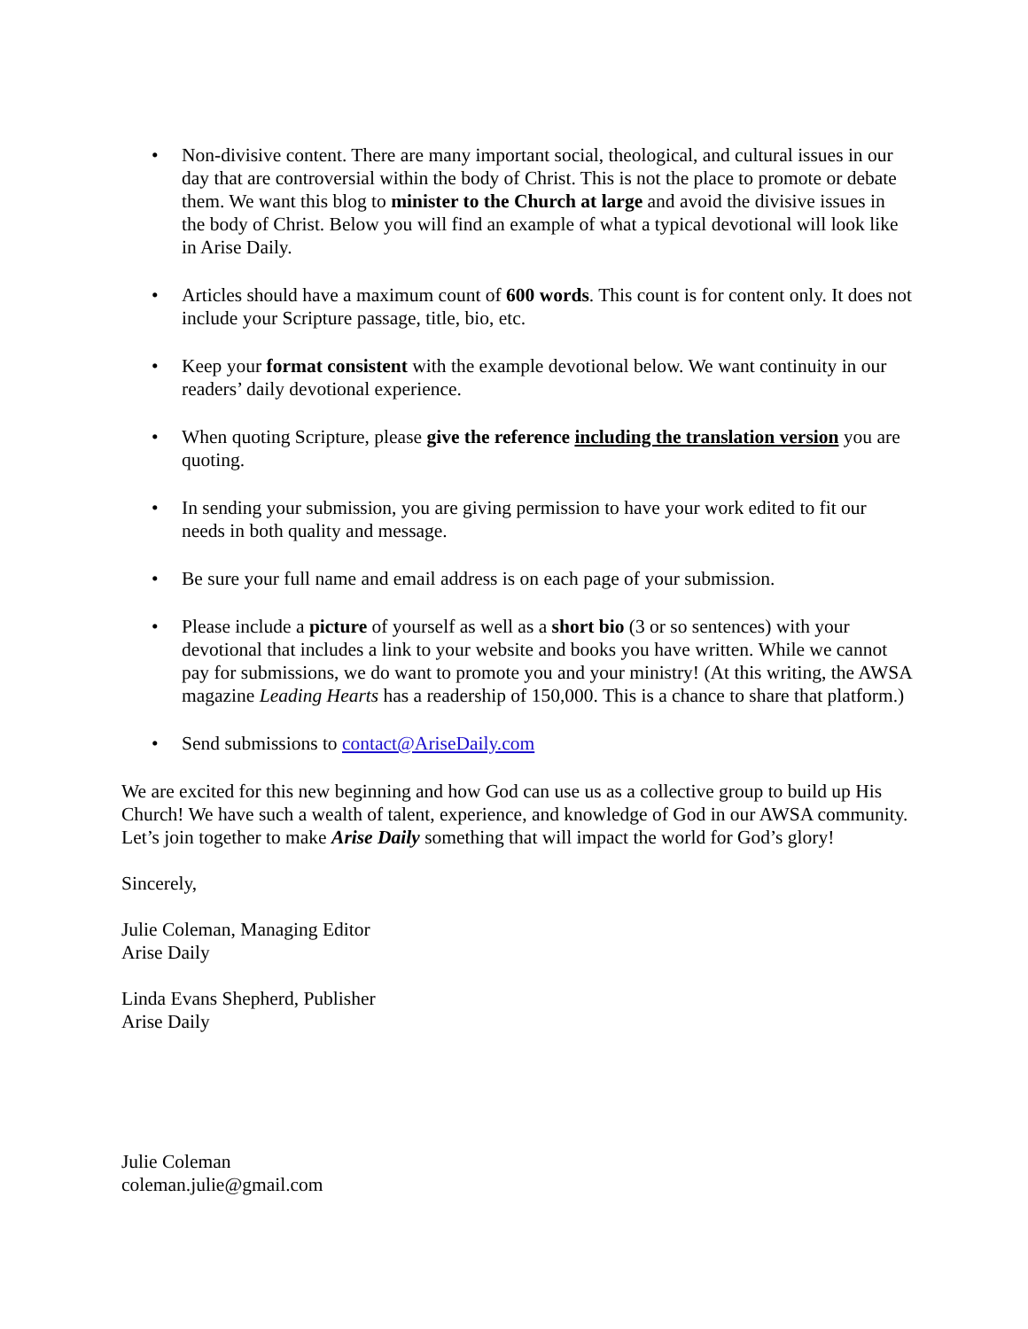• Non-divisive content. There are many important social, theological, and cultural issues in our day that are controversial within the body of Christ. This is not the place to promote or debate them. We want this blog to minister to the Church at large and avoid the divisive issues in the body of Christ. Below you will find an example of what a typical devotional will look like in Arise Daily.
• Articles should have a maximum count of 600 words. This count is for content only. It does not include your Scripture passage, title, bio, etc.
• Keep your format consistent with the example devotional below. We want continuity in our readers’ daily devotional experience.
• When quoting Scripture, please give the reference including the translation version you are quoting.
• In sending your submission, you are giving permission to have your work edited to fit our needs in both quality and message.
• Be sure your full name and email address is on each page of your submission.
• Please include a picture of yourself as well as a short bio (3 or so sentences) with your devotional that includes a link to your website and books you have written. While we cannot pay for submissions, we do want to promote you and your ministry! (At this writing, the AWSA magazine Leading Hearts has a readership of 150,000. This is a chance to share that platform.)
• Send submissions to contact@AriseDaily.com
We are excited for this new beginning and how God can use us as a collective group to build up His Church! We have such a wealth of talent, experience, and knowledge of God in our AWSA community. Let’s join together to make Arise Daily something that will impact the world for God’s glory!
Sincerely,
Julie Coleman, Managing Editor
Arise Daily
Linda Evans Shepherd, Publisher
Arise Daily
Julie Coleman
coleman.julie@gmail.com